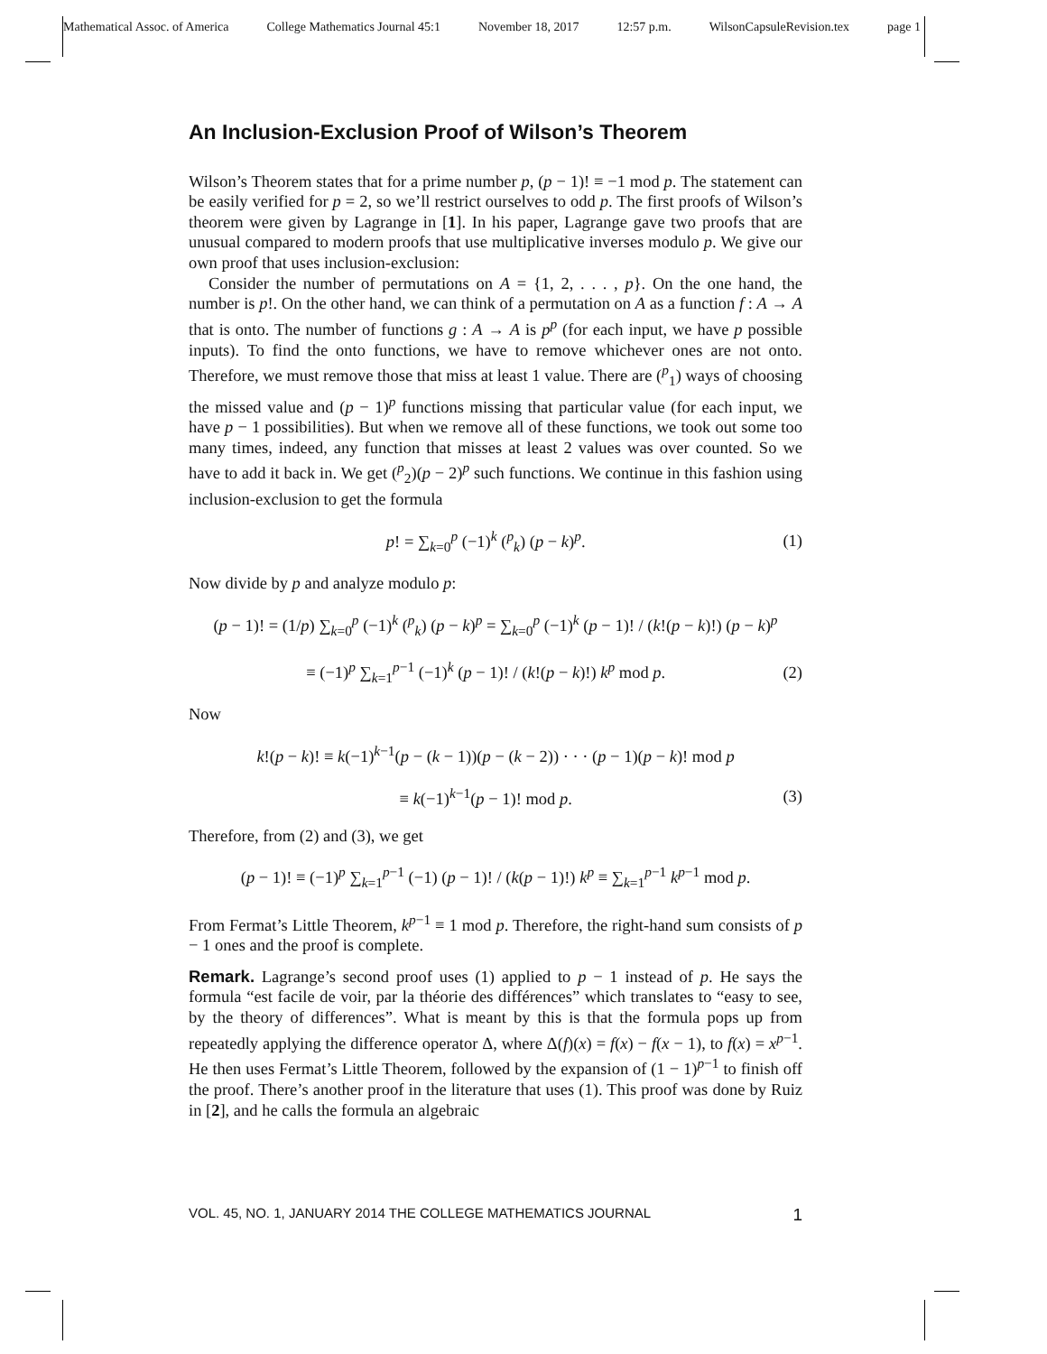Mathematical Assoc. of America College Mathematics Journal 45:1 November 18, 2017 12:57 p.m. WilsonCapsuleRevision.tex page 1
An Inclusion-Exclusion Proof of Wilson’s Theorem
Wilson’s Theorem states that for a prime number p, (p − 1)! ≡ −1 mod p. The statement can be easily verified for p = 2, so we’ll restrict ourselves to odd p. The first proofs of Wilson’s theorem were given by Lagrange in [1]. In his paper, Lagrange gave two proofs that are unusual compared to modern proofs that use multiplicative inverses modulo p. We give our own proof that uses inclusion-exclusion:
Consider the number of permutations on A = {1, 2, . . . , p}. On the one hand, the number is p!. On the other hand, we can think of a permutation on A as a function f : A → A that is onto. The number of functions g : A → A is p<sup>p</sup> (for each input, we have p possible inputs). To find the onto functions, we have to remove whichever ones are not onto. Therefore, we must remove those that miss at least 1 value. There are (<sup>p</sup><sub>1</sub>) ways of choosing the missed value and (p − 1)<sup>p</sup> functions missing that particular value (for each input, we have p − 1 possibilities). But when we remove all of these functions, we took out some too many times, indeed, any function that misses at least 2 values was over counted. So we have to add it back in. We get (<sup>p</sup><sub>2</sub>)(p − 2)<sup>p</sup> such functions. We continue in this fashion using inclusion-exclusion to get the formula
p! = ∑<sub>k=0</sub><sup>p</sup> (−1)<sup>k</sup> (<sup>p</sup><sub>k</sub>) (p − k)<sup>p</sup>. (1)
Now divide by p and analyze modulo p:
(p − 1)! = (1/p) ∑<sub>k=0</sub><sup>p</sup> (−1)<sup>k</sup> (<sup>p</sup><sub>k</sub>) (p − k)<sup>p</sup> = ∑<sub>k=0</sub><sup>p</sup> (−1)<sup>k</sup> (p − 1)! / (k!(p − k)!) (p − k)<sup>p</sup>
≡ (−1)<sup>p</sup> ∑<sub>k=1</sub><sup>p−1</sup> (−1)<sup>k</sup> (p − 1)! / (k!(p − k)!) k<sup>p</sup> mod p. (2)
Now
k!(p − k)! ≡ k(−1)<sup>k−1</sup>(p − (k − 1))(p − (k − 2)) · · · (p − 1)(p − k)! mod p
≡ k(−1)<sup>k−1</sup>(p − 1)! mod p. (3)
Therefore, from (2) and (3), we get
(p − 1)! ≡ (−1)<sup>p</sup> ∑<sub>k=1</sub><sup>p−1</sup> (−1) (p − 1)! / (k(p − 1)!) k<sup>p</sup> ≡ ∑<sub>k=1</sub><sup>p−1</sup> k<sup>p−1</sup> mod p.
From Fermat’s Little Theorem, k<sup>p−1</sup> ≡ 1 mod p. Therefore, the right-hand sum consists of p − 1 ones and the proof is complete.
Remark. Lagrange’s second proof uses (1) applied to p − 1 instead of p. He says the formula “est facile de voir, par la théorie des différences” which translates to “easy to see, by the theory of differences”. What is meant by this is that the formula pops up from repeatedly applying the difference operator Δ, where Δ(f)(x) = f(x) − f(x − 1), to f(x) = x<sup>p−1</sup>. He then uses Fermat’s Little Theorem, followed by the expansion of (1 − 1)<sup>p−1</sup> to finish off the proof. There’s another proof in the literature that uses (1). This proof was done by Ruiz in [2], and he calls the formula an algebraic
VOL. 45, NO. 1, JANUARY 2014 THE COLLEGE MATHEMATICS JOURNAL 1